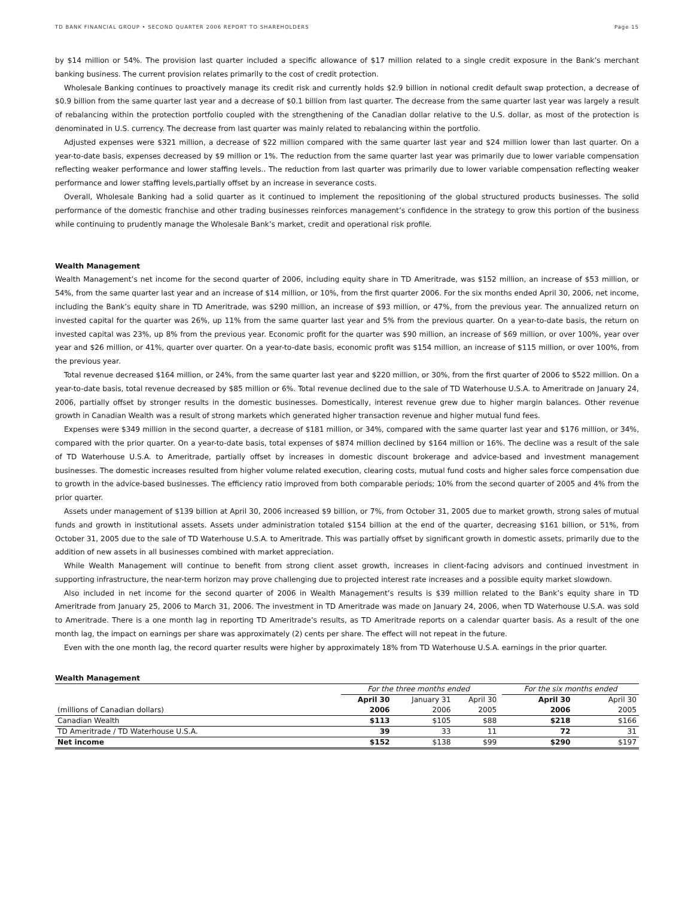TD BANK FINANCIAL GROUP • SECOND QUARTER 2006 REPORT TO SHAREHOLDERS Page 15
by $14 million or 54%. The provision last quarter included a specific allowance of $17 million related to a single credit exposure in the Bank’s merchant banking business. The current provision relates primarily to the cost of credit protection.
Wholesale Banking continues to proactively manage its credit risk and currently holds $2.9 billion in notional credit default swap protection, a decrease of $0.9 billion from the same quarter last year and a decrease of $0.1 billion from last quarter. The decrease from the same quarter last year was largely a result of rebalancing within the protection portfolio coupled with the strengthening of the Canadian dollar relative to the U.S. dollar, as most of the protection is denominated in U.S. currency. The decrease from last quarter was mainly related to rebalancing within the portfolio.
Adjusted expenses were $321 million, a decrease of $22 million compared with the same quarter last year and $24 million lower than last quarter. On a year-to-date basis, expenses decreased by $9 million or 1%. The reduction from the same quarter last year was primarily due to lower variable compensation reflecting weaker performance and lower staffing levels.. The reduction from last quarter was primarily due to lower variable compensation reflecting weaker performance and lower staffing levels,partially offset by an increase in severance costs.
Overall, Wholesale Banking had a solid quarter as it continued to implement the repositioning of the global structured products businesses. The solid performance of the domestic franchise and other trading businesses reinforces management’s confidence in the strategy to grow this portion of the business while continuing to prudently manage the Wholesale Bank’s market, credit and operational risk profile.
Wealth Management
Wealth Management’s net income for the second quarter of 2006, including equity share in TD Ameritrade, was $152 million, an increase of $53 million, or 54%, from the same quarter last year and an increase of $14 million, or 10%, from the first quarter 2006. For the six months ended April 30, 2006, net income, including the Bank’s equity share in TD Ameritrade, was $290 million, an increase of $93 million, or 47%, from the previous year. The annualized return on invested capital for the quarter was 26%, up 11% from the same quarter last year and 5% from the previous quarter. On a year-to-date basis, the return on invested capital was 23%, up 8% from the previous year. Economic profit for the quarter was $90 million, an increase of $69 million, or over 100%, year over year and $26 million, or 41%, quarter over quarter. On a year-to-date basis, economic profit was $154 million, an increase of $115 million, or over 100%, from the previous year.
Total revenue decreased $164 million, or 24%, from the same quarter last year and $220 million, or 30%, from the first quarter of 2006 to $522 million. On a year-to-date basis, total revenue decreased by $85 million or 6%. Total revenue declined due to the sale of TD Waterhouse U.S.A. to Ameritrade on January 24, 2006, partially offset by stronger results in the domestic businesses. Domestically, interest revenue grew due to higher margin balances. Other revenue growth in Canadian Wealth was a result of strong markets which generated higher transaction revenue and higher mutual fund fees.
Expenses were $349 million in the second quarter, a decrease of $181 million, or 34%, compared with the same quarter last year and $176 million, or 34%, compared with the prior quarter. On a year-to-date basis, total expenses of $874 million declined by $164 million or 16%. The decline was a result of the sale of TD Waterhouse U.S.A. to Ameritrade, partially offset by increases in domestic discount brokerage and advice-based and investment management businesses. The domestic increases resulted from higher volume related execution, clearing costs, mutual fund costs and higher sales force compensation due to growth in the advice-based businesses. The efficiency ratio improved from both comparable periods; 10% from the second quarter of 2005 and 4% from the prior quarter.
Assets under management of $139 billion at April 30, 2006 increased $9 billion, or 7%, from October 31, 2005 due to market growth, strong sales of mutual funds and growth in institutional assets. Assets under administration totaled $154 billion at the end of the quarter, decreasing $161 billion, or 51%, from October 31, 2005 due to the sale of TD Waterhouse U.S.A. to Ameritrade. This was partially offset by significant growth in domestic assets, primarily due to the addition of new assets in all businesses combined with market appreciation.
While Wealth Management will continue to benefit from strong client asset growth, increases in client-facing advisors and continued investment in supporting infrastructure, the near-term horizon may prove challenging due to projected interest rate increases and a possible equity market slowdown.
Also included in net income for the second quarter of 2006 in Wealth Management’s results is $39 million related to the Bank’s equity share in TD Ameritrade from January 25, 2006 to March 31, 2006. The investment in TD Ameritrade was made on January 24, 2006, when TD Waterhouse U.S.A. was sold to Ameritrade. There is a one month lag in reporting TD Ameritrade’s results, as TD Ameritrade reports on a calendar quarter basis. As a result of the one month lag, the impact on earnings per share was approximately (2) cents per share. The effect will not repeat in the future.
Even with the one month lag, the record quarter results were higher by approximately 18% from TD Waterhouse U.S.A. earnings in the prior quarter.
Wealth Management
| | For the three months ended | | | For the six months ended | |
| | April 30 | January 31 | April 30 | April 30 | April 30 |
| (millions of Canadian dollars) | 2006 | 2006 | 2005 | 2006 | 2005 |
| Canadian Wealth | $113 | $105 | $88 | $218 | $166 |
| TD Ameritrade / TD Waterhouse U.S.A. | 39 | 33 | 11 | 72 | 31 |
| Net income | $152 | $138 | $99 | $290 | $197 |